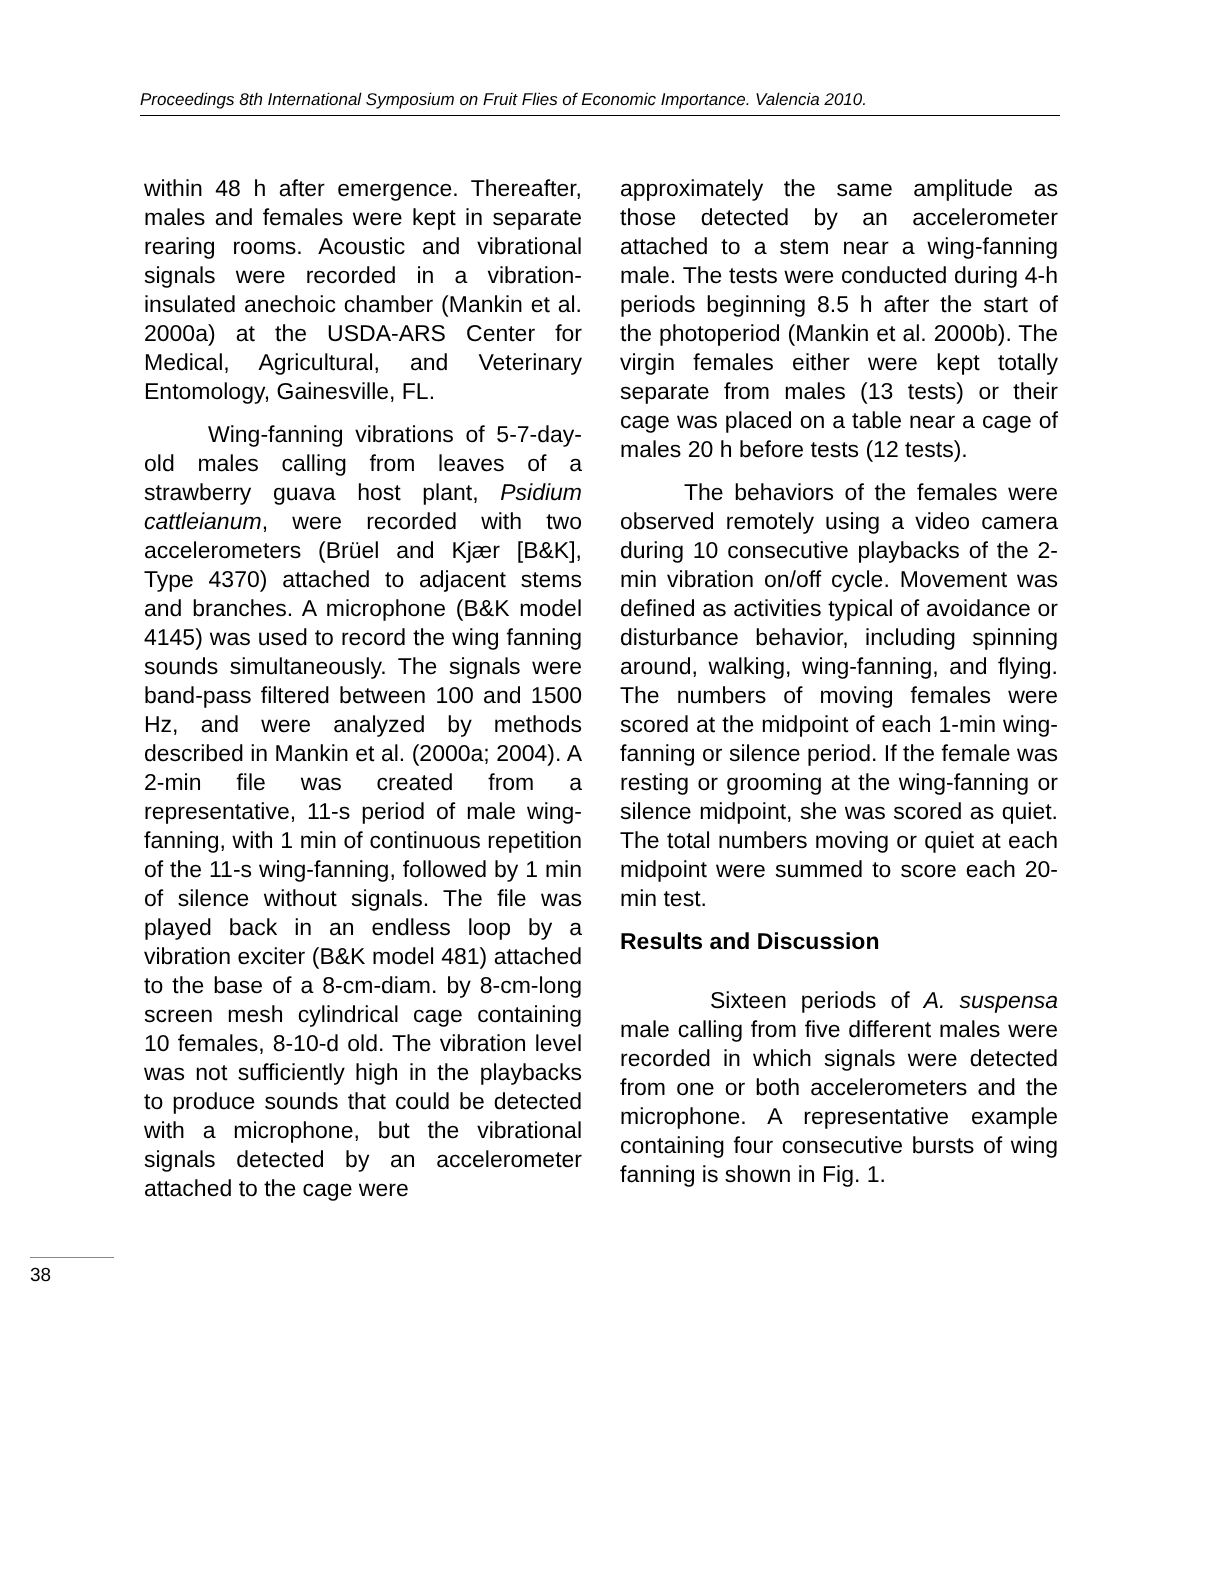Proceedings 8th International Symposium on Fruit Flies of Economic Importance. Valencia 2010.
within 48 h after emergence. Thereafter, males and females were kept in separate rearing rooms. Acoustic and vibrational signals were recorded in a vibration-insulated anechoic chamber (Mankin et al. 2000a) at the USDA-ARS Center for Medical, Agricultural, and Veterinary Entomology, Gainesville, FL.
Wing-fanning vibrations of 5-7-day-old males calling from leaves of a strawberry guava host plant, Psidium cattleianum, were recorded with two accelerometers (Brüel and Kjær [B&K], Type 4370) attached to adjacent stems and branches. A microphone (B&K model 4145) was used to record the wing fanning sounds simultaneously. The signals were band-pass filtered between 100 and 1500 Hz, and were analyzed by methods described in Mankin et al. (2000a; 2004). A 2-min file was created from a representative, 11-s period of male wing-fanning, with 1 min of continuous repetition of the 11-s wing-fanning, followed by 1 min of silence without signals. The file was played back in an endless loop by a vibration exciter (B&K model 481) attached to the base of a 8-cm-diam. by 8-cm-long screen mesh cylindrical cage containing 10 females, 8-10-d old. The vibration level was not sufficiently high in the playbacks to produce sounds that could be detected with a microphone, but the vibrational signals detected by an accelerometer attached to the cage were
approximately the same amplitude as those detected by an accelerometer attached to a stem near a wing-fanning male. The tests were conducted during 4-h periods beginning 8.5 h after the start of the photoperiod (Mankin et al. 2000b). The virgin females either were kept totally separate from males (13 tests) or their cage was placed on a table near a cage of males 20 h before tests (12 tests).
The behaviors of the females were observed remotely using a video camera during 10 consecutive playbacks of the 2-min vibration on/off cycle. Movement was defined as activities typical of avoidance or disturbance behavior, including spinning around, walking, wing-fanning, and flying. The numbers of moving females were scored at the midpoint of each 1-min wing-fanning or silence period. If the female was resting or grooming at the wing-fanning or silence midpoint, she was scored as quiet. The total numbers moving or quiet at each midpoint were summed to score each 20-min test.
Results and Discussion
Sixteen periods of A. suspensa male calling from five different males were recorded in which signals were detected from one or both accelerometers and the microphone. A representative example containing four consecutive bursts of wing fanning is shown in Fig. 1.
38